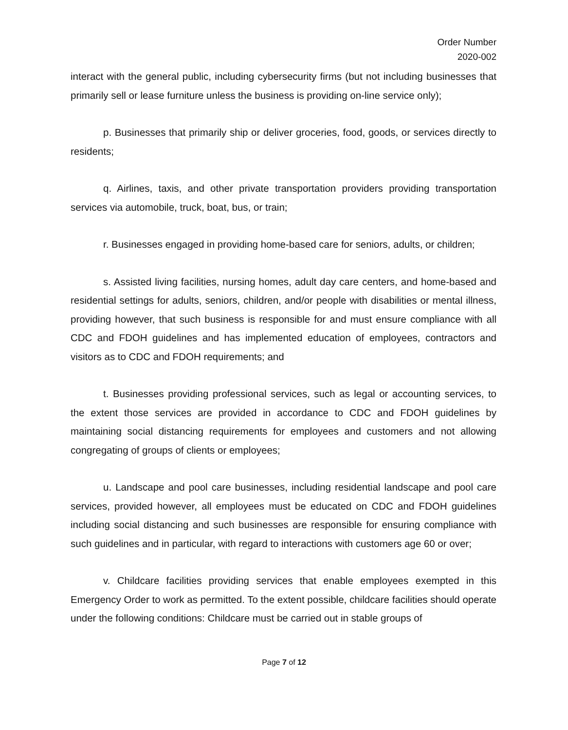Order Number
2020-002
interact with the general public, including cybersecurity firms (but not including businesses that primarily sell or lease furniture unless the business is providing on-line service only);
p. Businesses that primarily ship or deliver groceries, food, goods, or services directly to residents;
q. Airlines, taxis, and other private transportation providers providing transportation services via automobile, truck, boat, bus, or train;
r. Businesses engaged in providing home-based care for seniors, adults, or children;
s. Assisted living facilities, nursing homes, adult day care centers, and home-based and residential settings for adults, seniors, children, and/or people with disabilities or mental illness, providing however, that such business is responsible for and must ensure compliance with all CDC and FDOH guidelines and has implemented education of employees, contractors and visitors as to CDC and FDOH requirements; and
t. Businesses providing professional services, such as legal or accounting services, to the extent those services are provided in accordance to CDC and FDOH guidelines by maintaining social distancing requirements for employees and customers and not allowing congregating of groups of clients or employees;
u. Landscape and pool care businesses, including residential landscape and pool care services, provided however, all employees must be educated on CDC and FDOH guidelines including social distancing and such businesses are responsible for ensuring compliance with such guidelines and in particular, with regard to interactions with customers age 60 or over;
v. Childcare facilities providing services that enable employees exempted in this Emergency Order to work as permitted. To the extent possible, childcare facilities should operate under the following conditions: Childcare must be carried out in stable groups of
Page 7 of 12